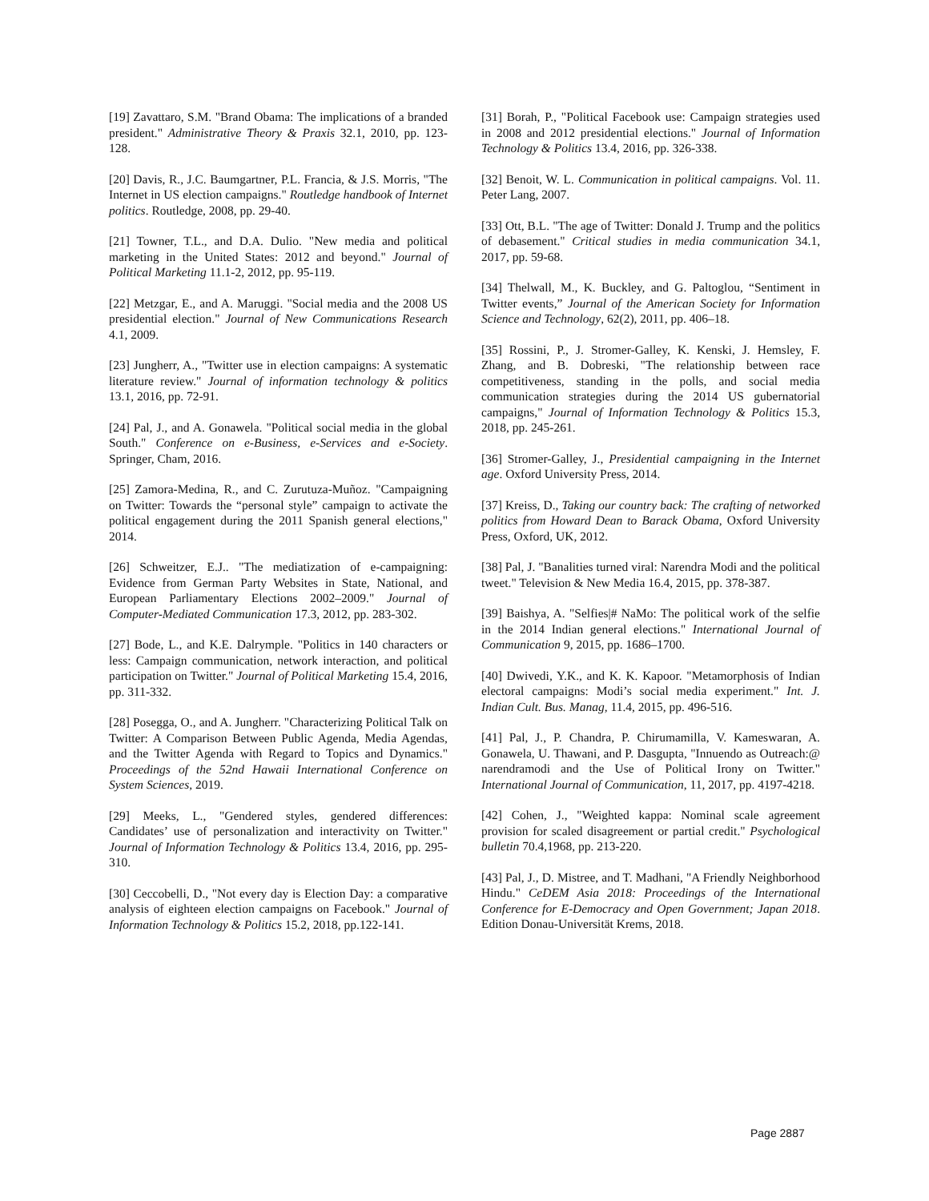[19] Zavattaro, S.M. "Brand Obama: The implications of a branded president." Administrative Theory & Praxis 32.1, 2010, pp. 123-128.
[20] Davis, R., J.C. Baumgartner, P.L. Francia, & J.S. Morris, "The Internet in US election campaigns." Routledge handbook of Internet politics. Routledge, 2008, pp. 29-40.
[21] Towner, T.L., and D.A. Dulio. "New media and political marketing in the United States: 2012 and beyond." Journal of Political Marketing 11.1-2, 2012, pp. 95-119.
[22] Metzgar, E., and A. Maruggi. "Social media and the 2008 US presidential election." Journal of New Communications Research 4.1, 2009.
[23] Jungherr, A., "Twitter use in election campaigns: A systematic literature review." Journal of information technology & politics 13.1, 2016, pp. 72-91.
[24] Pal, J., and A. Gonawela. "Political social media in the global South." Conference on e-Business, e-Services and e-Society. Springer, Cham, 2016.
[25] Zamora-Medina, R., and C. Zurutuza-Muñoz. "Campaigning on Twitter: Towards the “personal style” campaign to activate the political engagement during the 2011 Spanish general elections," 2014.
[26] Schweitzer, E.J.. "The mediatization of e-campaigning: Evidence from German Party Websites in State, National, and European Parliamentary Elections 2002–2009." Journal of Computer-Mediated Communication 17.3, 2012, pp. 283-302.
[27] Bode, L., and K.E. Dalrymple. "Politics in 140 characters or less: Campaign communication, network interaction, and political participation on Twitter." Journal of Political Marketing 15.4, 2016, pp. 311-332.
[28] Posegga, O., and A. Jungherr. "Characterizing Political Talk on Twitter: A Comparison Between Public Agenda, Media Agendas, and the Twitter Agenda with Regard to Topics and Dynamics." Proceedings of the 52nd Hawaii International Conference on System Sciences, 2019.
[29] Meeks, L., "Gendered styles, gendered differences: Candidates’ use of personalization and interactivity on Twitter." Journal of Information Technology & Politics 13.4, 2016, pp. 295-310.
[30] Ceccobelli, D., "Not every day is Election Day: a comparative analysis of eighteen election campaigns on Facebook." Journal of Information Technology & Politics 15.2, 2018, pp.122-141.
[31] Borah, P., "Political Facebook use: Campaign strategies used in 2008 and 2012 presidential elections." Journal of Information Technology & Politics 13.4, 2016, pp. 326-338.
[32] Benoit, W. L. Communication in political campaigns. Vol. 11. Peter Lang, 2007.
[33] Ott, B.L. "The age of Twitter: Donald J. Trump and the politics of debasement." Critical studies in media communication 34.1, 2017, pp. 59-68.
[34] Thelwall, M., K. Buckley, and G. Paltoglou, “Sentiment in Twitter events,” Journal of the American Society for Information Science and Technology, 62(2), 2011, pp. 406–18.
[35] Rossini, P., J. Stromer-Galley, K. Kenski, J. Hemsley, F. Zhang, and B. Dobreski, "The relationship between race competitiveness, standing in the polls, and social media communication strategies during the 2014 US gubernatorial campaigns," Journal of Information Technology & Politics 15.3, 2018, pp. 245-261.
[36] Stromer-Galley, J., Presidential campaigning in the Internet age. Oxford University Press, 2014.
[37] Kreiss, D., Taking our country back: The crafting of networked politics from Howard Dean to Barack Obama, Oxford University Press, Oxford, UK, 2012.
[38] Pal, J. "Banalities turned viral: Narendra Modi and the political tweet." Television & New Media 16.4, 2015, pp. 378-387.
[39] Baishya, A. "Selfies|# NaMo: The political work of the selfie in the 2014 Indian general elections." International Journal of Communication 9, 2015, pp. 1686–1700.
[40] Dwivedi, Y.K., and K. K. Kapoor. "Metamorphosis of Indian electoral campaigns: Modi’s social media experiment." Int. J. Indian Cult. Bus. Manag, 11.4, 2015, pp. 496-516.
[41] Pal, J., P. Chandra, P. Chirumamilla, V. Kameswaran, A. Gonawela, U. Thawani, and P. Dasgupta, "Innuendo as Outreach:@ narendramodi and the Use of Political Irony on Twitter." International Journal of Communication, 11, 2017, pp. 4197-4218.
[42] Cohen, J., "Weighted kappa: Nominal scale agreement provision for scaled disagreement or partial credit." Psychological bulletin 70.4,1968, pp. 213-220.
[43] Pal, J., D. Mistree, and T. Madhani, "A Friendly Neighborhood Hindu." CeDEM Asia 2018: Proceedings of the International Conference for E-Democracy and Open Government; Japan 2018. Edition Donau-Universität Krems, 2018.
Page 2887